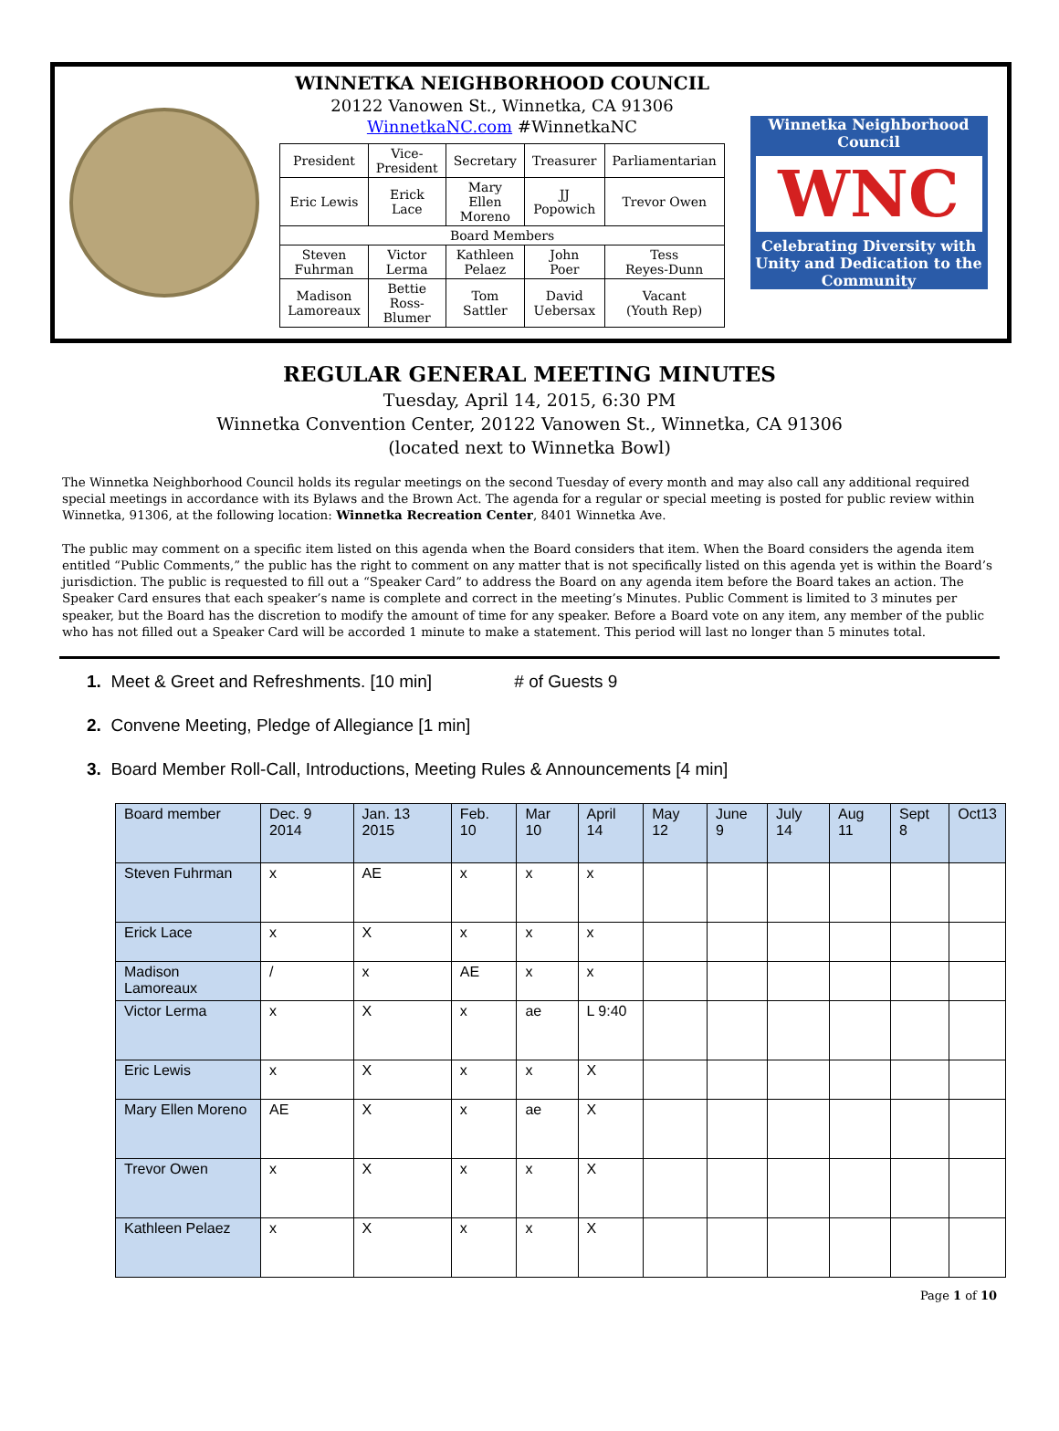WINNETKA NEIGHBORHOOD COUNCIL
20122 Vanowen St., Winnetka, CA 91306
WinnetkaNC.com #WinnetkaNC
| President | Vice- President | Secretary | Treasurer | Parliamentarian |
| Eric Lewis | Erick Lace | Mary Ellen Moreno | JJ Popowich | Trevor Owen |
| Board Members | | | | |
| Steven Fuhrman | Victor Lerma | Kathleen Pelaez | John Poer | Tess Reyes-Dunn |
| Madison Lamoreaux | Bettie Ross- Blumer | Tom Sattler | David Uebersax | Vacant (Youth Rep) |
Winnetka Neighborhood Council
WNC
Celebrating Diversity with Unity and Dedication to the Community
REGULAR GENERAL MEETING MINUTES
Tuesday, April 14, 2015, 6:30 PM
Winnetka Convention Center, 20122 Vanowen St., Winnetka, CA 91306
(located next to Winnetka Bowl)
The Winnetka Neighborhood Council holds its regular meetings on the second Tuesday of every month and may also call any additional required special meetings in accordance with its Bylaws and the Brown Act. The agenda for a regular or special meeting is posted for public review within Winnetka, 91306, at the following location: Winnetka Recreation Center, 8401 Winnetka Ave.
The public may comment on a specific item listed on this agenda when the Board considers that item. When the Board considers the agenda item entitled “Public Comments,” the public has the right to comment on any matter that is not specifically listed on this agenda yet is within the Board’s jurisdiction. The public is requested to fill out a “Speaker Card” to address the Board on any agenda item before the Board takes an action. The Speaker Card ensures that each speaker’s name is complete and correct in the meeting’s Minutes. Public Comment is limited to 3 minutes per speaker, but the Board has the discretion to modify the amount of time for any speaker. Before a Board vote on any item, any member of the public who has not filled out a Speaker Card will be accorded 1 minute to make a statement. This period will last no longer than 5 minutes total.
1. Meet & Greet and Refreshments. [10 min] # of Guests 9
2. Convene Meeting, Pledge of Allegiance [1 min]
3. Board Member Roll-Call, Introductions, Meeting Rules & Announcements [4 min]
| Board member | Dec. 9 2014 | Jan. 13 2015 | Feb. 10 | Mar 10 | April 14 | May 12 | June 9 | July 14 | Aug 11 | Sept 8 | Oct13 |
| --- | --- | --- | --- | --- | --- | --- | --- | --- | --- | --- | --- |
| Steven Fuhrman | x | AE | x | x | x | | | | | | |
| Erick Lace | x | X | x | x | x | | | | | | |
| Madison Lamoreaux | / | x | AE | x | x | | | | | | |
| Victor Lerma | x | X | x | ae | L 9:40 | | | | | | |
| Eric Lewis | x | X | x | x | X | | | | | | |
| Mary Ellen Moreno | AE | X | x | ae | X | | | | | | |
| Trevor Owen | x | X | x | x | X | | | | | | |
| Kathleen Pelaez | x | X | x | x | X | | | | | | |
Page 1 of 10